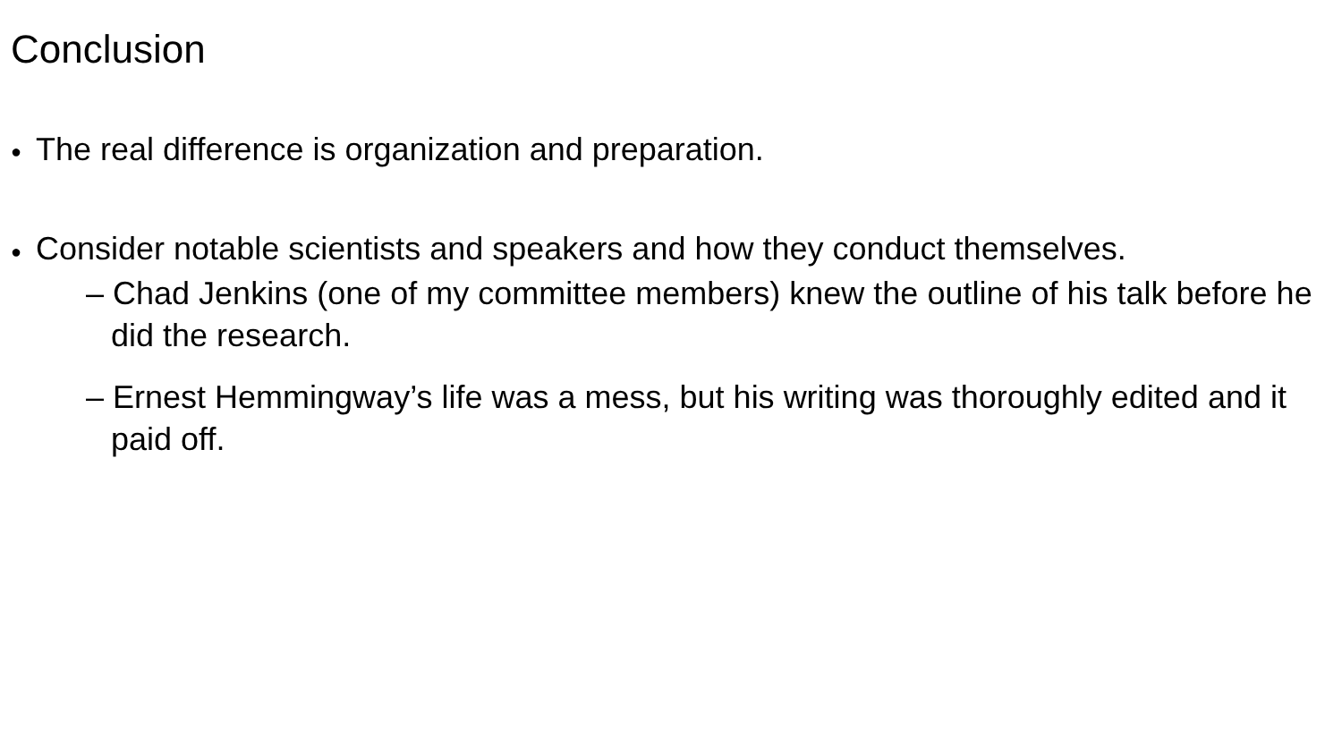Conclusion
● The real difference is organization and preparation.
● Consider notable scientists and speakers and how they conduct themselves.
– Chad Jenkins (one of my committee members) knew the outline of his talk before he did the research.
– Ernest Hemmingway’s life was a mess, but his writing was thoroughly edited and it paid off.